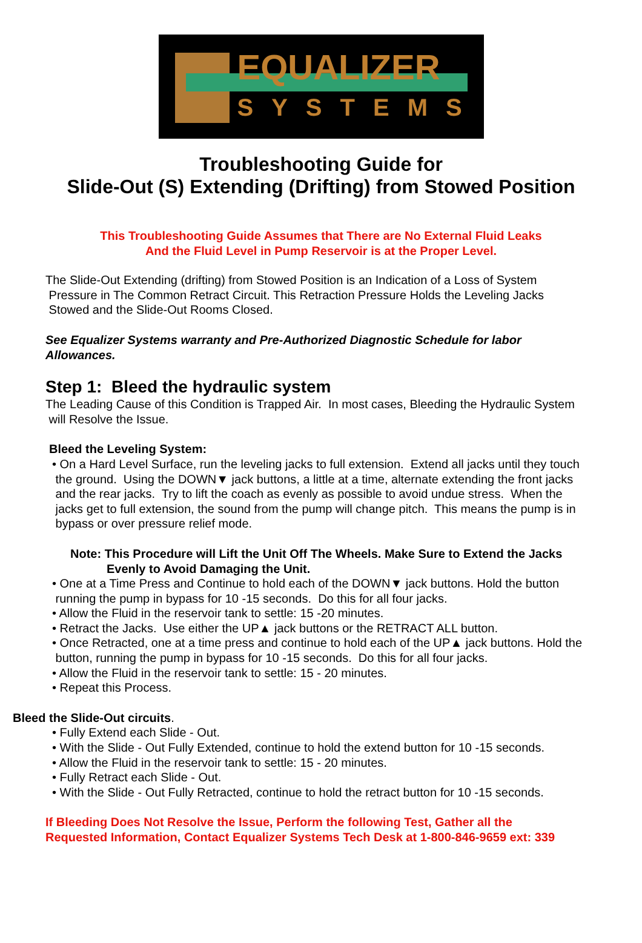EQUALIZER
SYSTEMS
Troubleshooting Guide for
Slide-Out (S) Extending (Drifting) from Stowed Position
This Troubleshooting Guide Assumes that There are No External Fluid Leaks
And the Fluid Level in Pump Reservoir is at the Proper Level.
The Slide-Out Extending (drifting) from Stowed Position is an Indication of a Loss of System
Pressure in The Common Retract Circuit. This Retraction Pressure Holds the Leveling Jacks
Stowed and the Slide-Out Rooms Closed.
See Equalizer Systems warranty and Pre-Authorized Diagnostic Schedule for labor
Allowances.
Step 1: Bleed the hydraulic system
The Leading Cause of this Condition is Trapped Air. In most cases, Bleeding the Hydraulic System
will Resolve the Issue.
Bleed the Leveling System:
• On a Hard Level Surface, run the leveling jacks to full extension. Extend all jacks until they touch
the ground. Using the DOWN▼ jack buttons, a little at a time, alternate extending the front jacks
and the rear jacks. Try to lift the coach as evenly as possible to avoid undue stress. When the
jacks get to full extension, the sound from the pump will change pitch. This means the pump is in
bypass or over pressure relief mode.
Note: This Procedure will Lift the Unit Off The Wheels. Make Sure to Extend the Jacks
Evenly to Avoid Damaging the Unit.
• One at a Time Press and Continue to hold each of the DOWN▼ jack buttons. Hold the button
running the pump in bypass for 10 -15 seconds. Do this for all four jacks.
• Allow the Fluid in the reservoir tank to settle: 15 -20 minutes.
• Retract the Jacks. Use either the UP▲ jack buttons or the RETRACT ALL button.
• Once Retracted, one at a time press and continue to hold each of the UP▲ jack buttons. Hold the
button, running the pump in bypass for 10 -15 seconds. Do this for all four jacks.
• Allow the Fluid in the reservoir tank to settle: 15 - 20 minutes.
• Repeat this Process.
Bleed the Slide-Out circuits.
• Fully Extend each Slide - Out.
• With the Slide - Out Fully Extended, continue to hold the extend button for 10 -15 seconds.
• Allow the Fluid in the reservoir tank to settle: 15 - 20 minutes.
• Fully Retract each Slide - Out.
• With the Slide - Out Fully Retracted, continue to hold the retract button for 10 -15 seconds.
If Bleeding Does Not Resolve the Issue, Perform the following Test, Gather all the
Requested Information, Contact Equalizer Systems Tech Desk at 1-800-846-9659 ext: 339